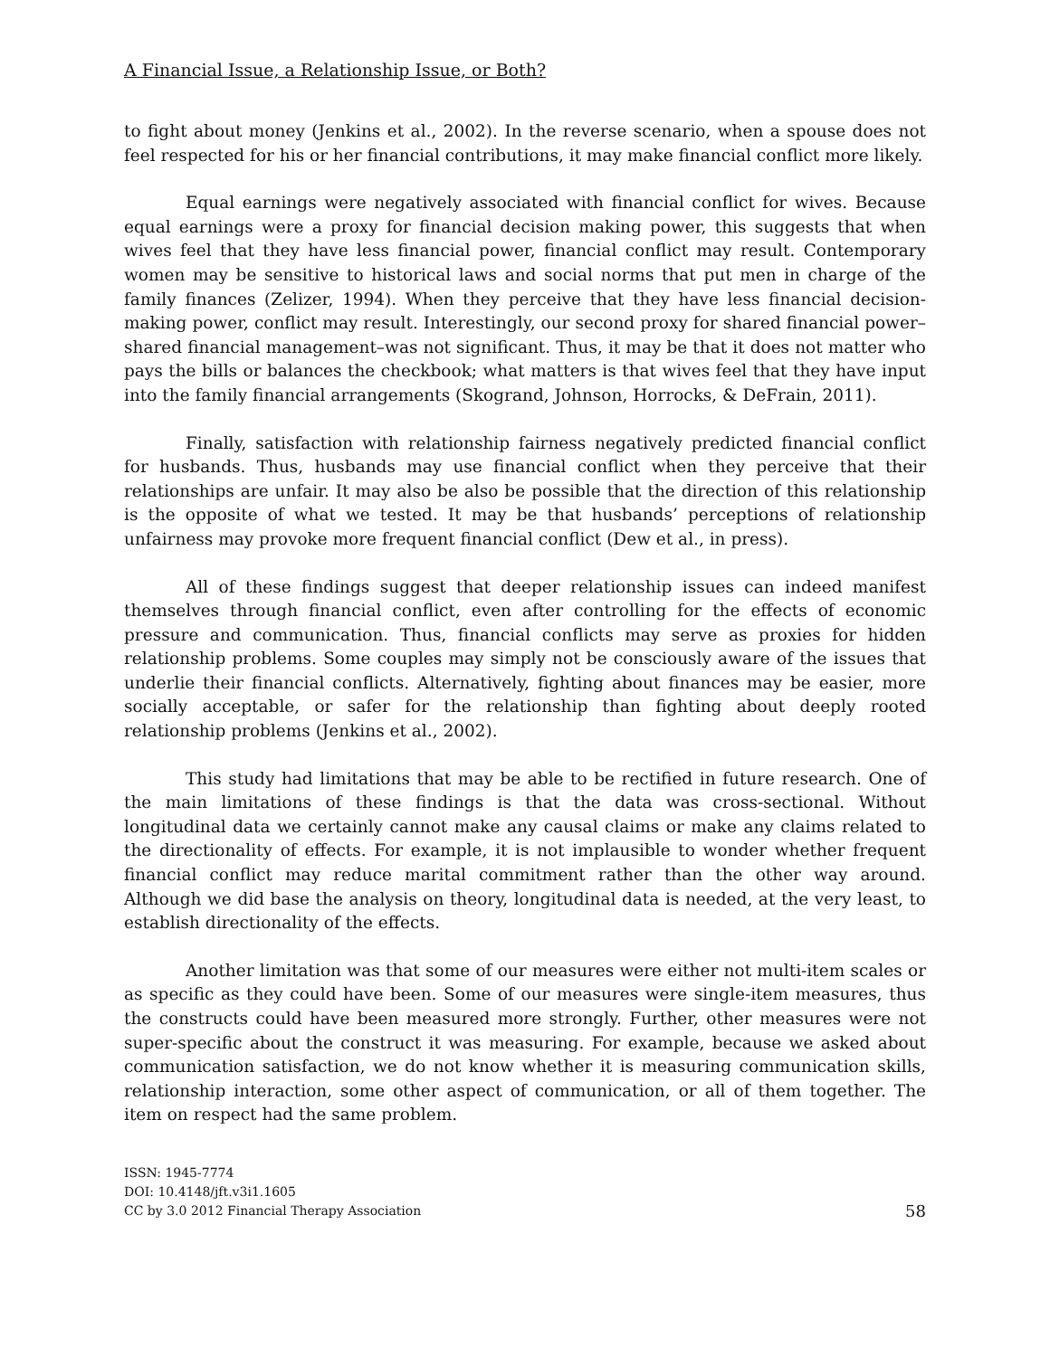A Financial Issue, a Relationship Issue, or Both?
to fight about money (Jenkins et al., 2002). In the reverse scenario, when a spouse does not feel respected for his or her financial contributions, it may make financial conflict more likely.
Equal earnings were negatively associated with financial conflict for wives. Because equal earnings were a proxy for financial decision making power, this suggests that when wives feel that they have less financial power, financial conflict may result. Contemporary women may be sensitive to historical laws and social norms that put men in charge of the family finances (Zelizer, 1994). When they perceive that they have less financial decision-making power, conflict may result. Interestingly, our second proxy for shared financial power–shared financial management–was not significant. Thus, it may be that it does not matter who pays the bills or balances the checkbook; what matters is that wives feel that they have input into the family financial arrangements (Skogrand, Johnson, Horrocks, & DeFrain, 2011).
Finally, satisfaction with relationship fairness negatively predicted financial conflict for husbands. Thus, husbands may use financial conflict when they perceive that their relationships are unfair. It may also be also be possible that the direction of this relationship is the opposite of what we tested. It may be that husbands’ perceptions of relationship unfairness may provoke more frequent financial conflict (Dew et al., in press).
All of these findings suggest that deeper relationship issues can indeed manifest themselves through financial conflict, even after controlling for the effects of economic pressure and communication. Thus, financial conflicts may serve as proxies for hidden relationship problems. Some couples may simply not be consciously aware of the issues that underlie their financial conflicts. Alternatively, fighting about finances may be easier, more socially acceptable, or safer for the relationship than fighting about deeply rooted relationship problems (Jenkins et al., 2002).
This study had limitations that may be able to be rectified in future research. One of the main limitations of these findings is that the data was cross-sectional. Without longitudinal data we certainly cannot make any causal claims or make any claims related to the directionality of effects. For example, it is not implausible to wonder whether frequent financial conflict may reduce marital commitment rather than the other way around. Although we did base the analysis on theory, longitudinal data is needed, at the very least, to establish directionality of the effects.
Another limitation was that some of our measures were either not multi-item scales or as specific as they could have been. Some of our measures were single-item measures, thus the constructs could have been measured more strongly. Further, other measures were not super-specific about the construct it was measuring. For example, because we asked about communication satisfaction, we do not know whether it is measuring communication skills, relationship interaction, some other aspect of communication, or all of them together. The item on respect had the same problem.
ISSN: 1945-7774
DOI: 10.4148/jft.v3i1.1605
CC by 3.0 2012 Financial Therapy Association
58